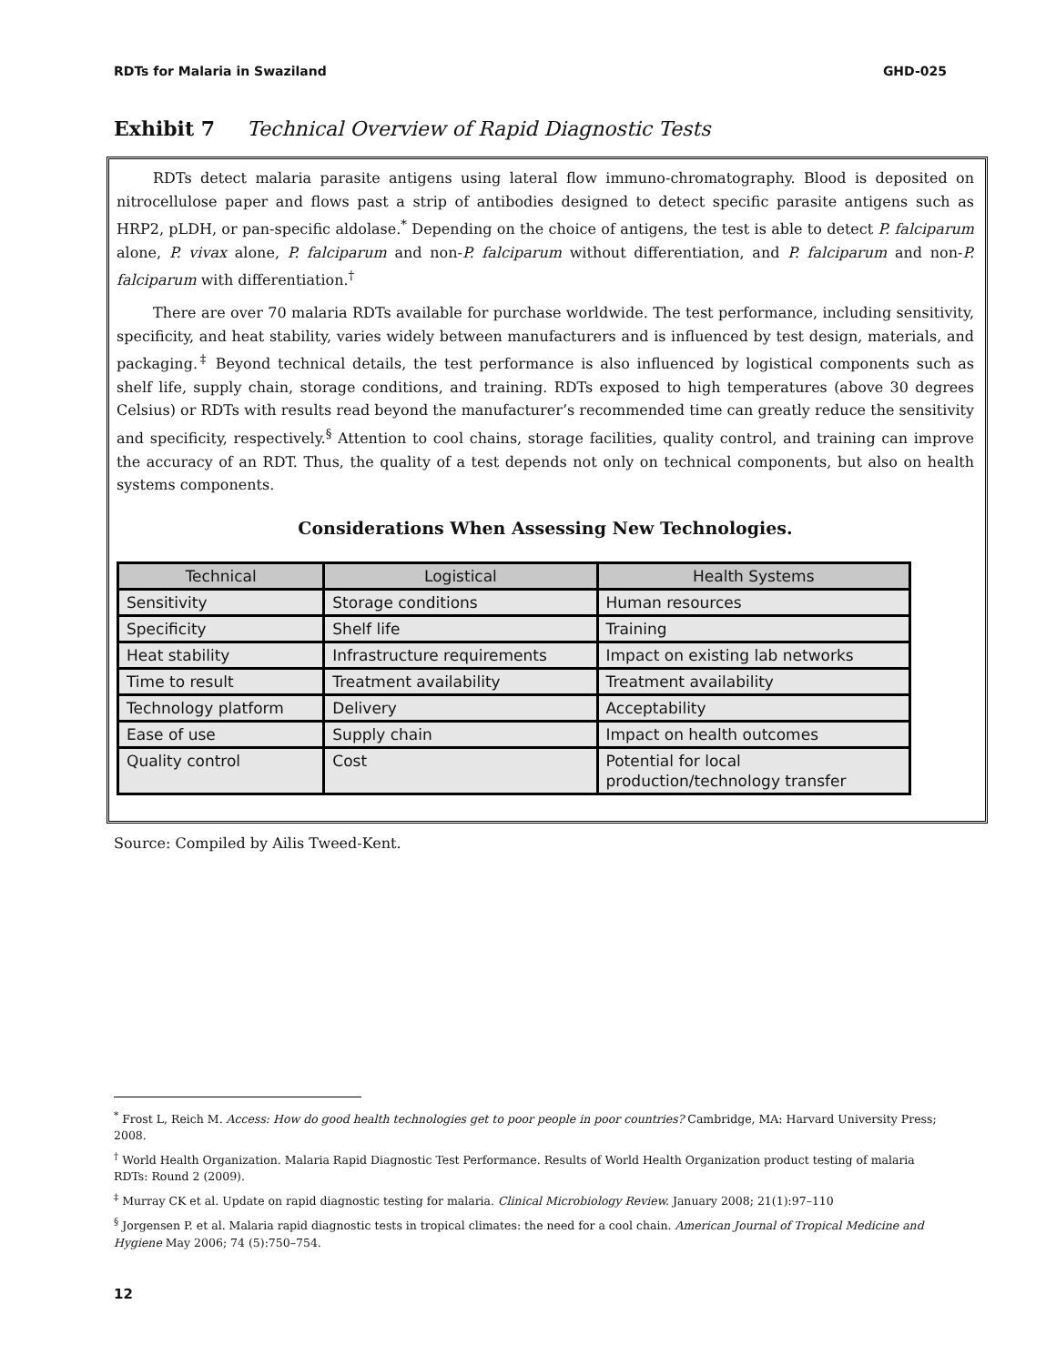RDTs for Malaria in Swaziland GHD-025
Exhibit 7 Technical Overview of Rapid Diagnostic Tests
RDTs detect malaria parasite antigens using lateral flow immuno-chromatography. Blood is deposited on nitrocellulose paper and flows past a strip of antibodies designed to detect specific parasite antigens such as HRP2, pLDH, or pan-specific aldolase.<sup>*</sup> Depending on the choice of antigens, the test is able to detect P. falciparum alone, P. vivax alone, P. falciparum and non-P. falciparum without differentiation, and P. falciparum and non-P. falciparum with differentiation.<sup>†</sup>
There are over 70 malaria RDTs available for purchase worldwide. The test performance, including sensitivity, specificity, and heat stability, varies widely between manufacturers and is influenced by test design, materials, and packaging.<sup>‡</sup> Beyond technical details, the test performance is also influenced by logistical components such as shelf life, supply chain, storage conditions, and training. RDTs exposed to high temperatures (above 30 degrees Celsius) or RDTs with results read beyond the manufacturer’s recommended time can greatly reduce the sensitivity and specificity, respectively.<sup>§</sup> Attention to cool chains, storage facilities, quality control, and training can improve the accuracy of an RDT. Thus, the quality of a test depends not only on technical components, but also on health systems components.
Considerations When Assessing New Technologies.
| Technical | Logistical | Health Systems |
| --- | --- | --- |
| Sensitivity | Storage conditions | Human resources |
| Specificity | Shelf life | Training |
| Heat stability | Infrastructure requirements | Impact on existing lab networks |
| Time to result | Treatment availability | Treatment availability |
| Technology platform | Delivery | Acceptability |
| Ease of use | Supply chain | Impact on health outcomes |
| Quality control | Cost | Potential for local production/technology transfer |
Source: Compiled by Ailis Tweed-Kent.
<sup>*</sup> Frost L, Reich M. Access: How do good health technologies get to poor people in poor countries? Cambridge, MA: Harvard University Press; 2008.
<sup>†</sup> World Health Organization. Malaria Rapid Diagnostic Test Performance. Results of World Health Organization product testing of malaria RDTs: Round 2 (2009).
<sup>‡</sup> Murray CK et al. Update on rapid diagnostic testing for malaria. Clinical Microbiology Review. January 2008; 21(1):97–110
<sup>§</sup> Jorgensen P. et al. Malaria rapid diagnostic tests in tropical climates: the need for a cool chain. American Journal of Tropical Medicine and Hygiene May 2006; 74 (5):750–754.
12